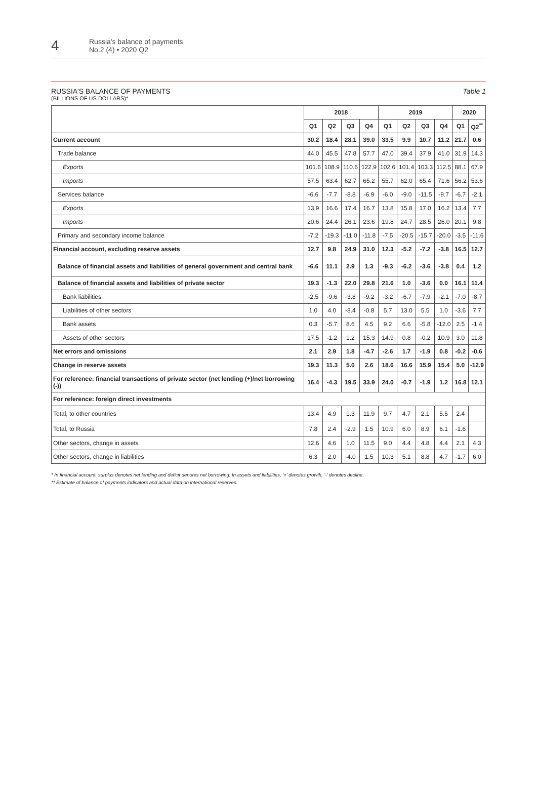4
Russia's balance of payments
No.2 (4) • 2020 Q2
RUSSIA'S BALANCE OF PAYMENTS Table 1
(BILLIONS OF US DOLLARS)*
| | 2018 | | | | 2019 | | | | 2020 | |
| --- | --- | --- | --- | --- | --- | --- | --- | --- | --- | --- |
| | Q1 | Q2 | Q3 | Q4 | Q1 | Q2 | Q3 | Q4 | Q1 | Q2<sup>**</sup> |
| Current account | 30.2 | 18.4 | 28.1 | 39.0 | 33.5 | 9.9 | 10.7 | 11.2 | 21.7 | 0.6 |
| Trade balance | 44.0 | 45.5 | 47.8 | 57.7 | 47.0 | 39.4 | 37.9 | 41.0 | 31.9 | 14.3 |
| Exports | 101.6 | 108.9 | 110.6 | 122.9 | 102.6 | 101.4 | 103.3 | 112.5 | 88.1 | 67.9 |
| Imports | 57.5 | 63.4 | 62.7 | 65.2 | 55.7 | 62.0 | 65.4 | 71.6 | 56.2 | 53.6 |
| Services balance | -6.6 | -7.7 | -8.8 | -6.9 | -6.0 | -9.0 | -11.5 | -9.7 | -6.7 | -2.1 |
| Exports | 13.9 | 16.6 | 17.4 | 16.7 | 13.8 | 15.8 | 17.0 | 16.2 | 13.4 | 7.7 |
| Imports | 20.6 | 24.4 | 26.1 | 23.6 | 19.8 | 24.7 | 28.5 | 26.0 | 20.1 | 9.8 |
| Primary and secondary income balance | -7.2 | -19.3 | -11.0 | -11.8 | -7.5 | -20.5 | -15.7 | -20.0 | -3.5 | -11.6 |
| Financial account, excluding reserve assets | 12.7 | 9.8 | 24.9 | 31.0 | 12.3 | -5.2 | -7.2 | -3.8 | 16.5 | 12.7 |
| Balance of financial assets and liabilities of general government and central bank | -6.6 | 11.1 | 2.9 | 1.3 | -9.3 | -6.2 | -3.6 | -3.8 | 0.4 | 1.2 |
| Balance of financial assets and liabilities of private sector | 19.3 | -1.3 | 22.0 | 29.8 | 21.6 | 1.0 | -3.6 | 0.0 | 16.1 | 11.4 |
| Bank liabilities | -2.5 | -9.6 | -3.8 | -9.2 | -3.2 | -6.7 | -7.9 | -2.1 | -7.0 | -8.7 |
| Liabilities of other sectors | 1.0 | 4.0 | -8.4 | -0.8 | 5.7 | 13.0 | 5.5 | 1.0 | -3.6 | 7.7 |
| Bank assets | 0.3 | -5.7 | 8.6 | 4.5 | 9.2 | 6.6 | -5.8 | -12.0 | 2.5 | -1.4 |
| Assets of other sectors | 17.5 | -1.2 | 1.2 | 15.3 | 14.9 | 0.8 | -0.2 | 10.9 | 3.0 | 11.8 |
| Net errors and omissions | 2.1 | 2.9 | 1.8 | -4.7 | -2.6 | 1.7 | -1.9 | 0.8 | -0.2 | -0.6 |
| Change in reserve assets | 19.3 | 11.3 | 5.0 | 2.6 | 18.6 | 16.6 | 15.9 | 15.4 | 5.0 | -12.9 |
| For reference: financial transactions of private sector (net lending (+)/net borrowing (-)) | 16.4 | -4.3 | 19.5 | 33.9 | 24.0 | -0.7 | -1.9 | 1.2 | 16.8 | 12.1 |
| For reference: foreign direct investments | | | | | | | | | | |
| Total, to other countries | 13.4 | 4.9 | 1.3 | 11.9 | 9.7 | 4.7 | 2.1 | 5.5 | 2.4 | |
| Total, to Russia | 7.8 | 2.4 | -2.9 | 1.5 | 10.9 | 6.0 | 8.9 | 6.1 | -1.6 | |
| Other sectors, change in assets | 12.6 | 4.6 | 1.0 | 11.5 | 9.0 | 4.4 | 4.8 | 4.4 | 2.1 | 4.3 |
| Other sectors, change in liabilities | 6.3 | 2.0 | -4.0 | 1.5 | 10.3 | 5.1 | 8.8 | 4.7 | -1.7 | 6.0 |
* In financial account, surplus denotes net lending and deficit denotes net borrowing. In assets and liabilities, '+' denotes growth, '-' denotes decline.
** Estimate of balance of payments indicators and actual data on international reserves.